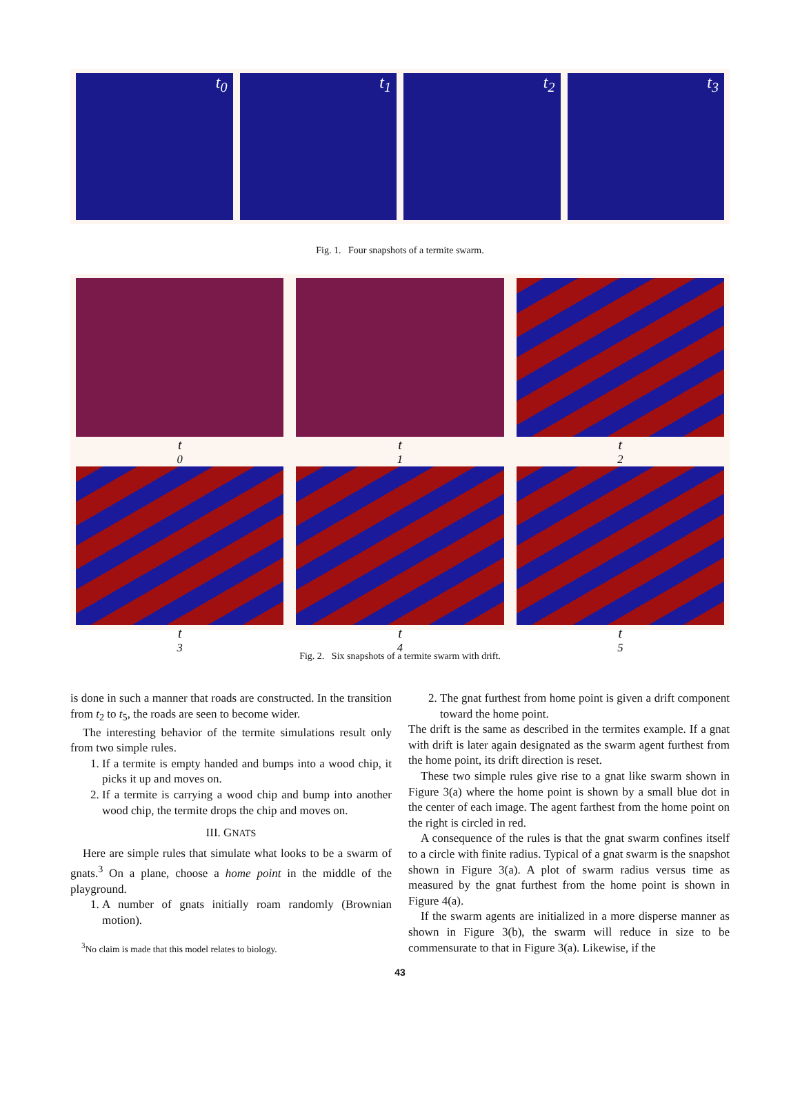t<sub>0</sub> t<sub>1</sub> t<sub>2</sub> t<sub>3</sub>
Fig. 1. Four snapshots of a termite swarm.
t<sub>0</sub>
t<sub>1</sub>
t<sub>2</sub>
t<sub>3</sub>
t<sub>4</sub>
t<sub>5</sub>
Fig. 2. Six snapshots of a termite swarm with drift.
is done in such a manner that roads are constructed. In the transition from t<sub>2</sub> to t<sub>5</sub>, the roads are seen to become wider.
The interesting behavior of the termite simulations result only from two simple rules.
1. If a termite is empty handed and bumps into a wood chip, it picks it up and moves on.
2. If a termite is carrying a wood chip and bump into another wood chip, the termite drops the chip and moves on.
III. GNATS
Here are simple rules that simulate what looks to be a swarm of gnats.<sup>3</sup> On a plane, choose a home point in the middle of the playground.
1. A number of gnats initially roam randomly (Brownian motion).
<sup>3</sup> No claim is made that this model relates to biology.
2. The gnat furthest from home point is given a drift component toward the home point.
The drift is the same as described in the termites example. If a gnat with drift is later again designated as the swarm agent furthest from the home point, its drift direction is reset.
These two simple rules give rise to a gnat like swarm shown in Figure 3(a) where the home point is shown by a small blue dot in the center of each image. The agent farthest from the home point on the right is circled in red.
A consequence of the rules is that the gnat swarm confines itself to a circle with finite radius. Typical of a gnat swarm is the snapshot shown in Figure 3(a). A plot of swarm radius versus time as measured by the gnat furthest from the home point is shown in Figure 4(a).
If the swarm agents are initialized in a more disperse manner as shown in Figure 3(b), the swarm will reduce in size to be commensurate to that in Figure 3(a). Likewise, if the
43